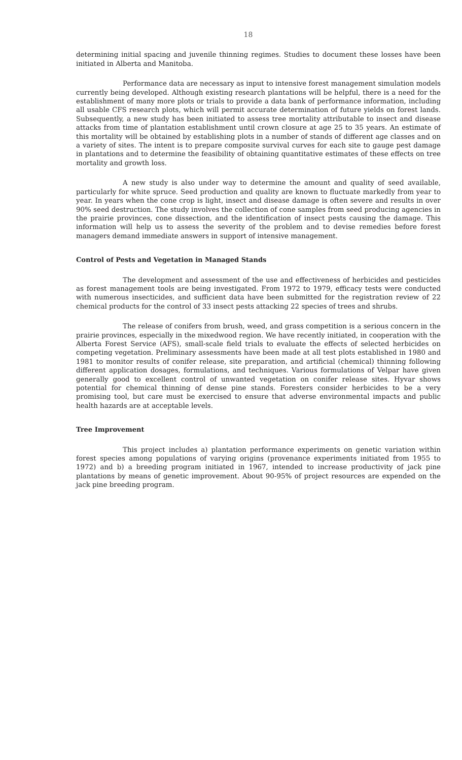18
determining initial spacing and juvenile thinning regimes. Studies to document these losses have been initiated in Alberta and Manitoba.
Performance data are necessary as input to intensive forest management simulation models currently being developed. Although existing research plantations will be helpful, there is a need for the establishment of many more plots or trials to provide a data bank of performance information, including all usable CFS research plots, which will permit accurate determination of future yields on forest lands. Subsequently, a new study has been initiated to assess tree mortality attributable to insect and disease attacks from time of plantation establishment until crown closure at age 25 to 35 years. An estimate of this mortality will be obtained by establishing plots in a number of stands of different age classes and on a variety of sites. The intent is to prepare composite survival curves for each site to gauge pest damage in plantations and to determine the feasibility of obtaining quantitative estimates of these effects on tree mortality and growth loss.
A new study is also under way to determine the amount and quality of seed available, particularly for white spruce. Seed production and quality are known to fluctuate markedly from year to year. In years when the cone crop is light, insect and disease damage is often severe and results in over 90% seed destruction. The study involves the collection of cone samples from seed producing agencies in the prairie provinces, cone dissection, and the identification of insect pests causing the damage. This information will help us to assess the severity of the problem and to devise remedies before forest managers demand immediate answers in support of intensive management.
Control of Pests and Vegetation in Managed Stands
The development and assessment of the use and effectiveness of herbicides and pesticides as forest management tools are being investigated. From 1972 to 1979, efficacy tests were conducted with numerous insecticides, and sufficient data have been submitted for the registration review of 22 chemical products for the control of 33 insect pests attacking 22 species of trees and shrubs.
The release of conifers from brush, weed, and grass competition is a serious concern in the prairie provinces, especially in the mixedwood region. We have recently initiated, in cooperation with the Alberta Forest Service (AFS), small-scale field trials to evaluate the effects of selected herbicides on competing vegetation. Preliminary assessments have been made at all test plots established in 1980 and 1981 to monitor results of conifer release, site preparation, and artificial (chemical) thinning following different application dosages, formulations, and techniques. Various formulations of Velpar have given generally good to excellent control of unwanted vegetation on conifer release sites. Hyvar shows potential for chemical thinning of dense pine stands. Foresters consider herbicides to be a very promising tool, but care must be exercised to ensure that adverse environmental impacts and public health hazards are at acceptable levels.
Tree Improvement
This project includes a) plantation performance experiments on genetic variation within forest species among populations of varying origins (provenance experiments initiated from 1955 to 1972) and b) a breeding program initiated in 1967, intended to increase productivity of jack pine plantations by means of genetic improvement. About 90-95% of project resources are expended on the jack pine breeding program.